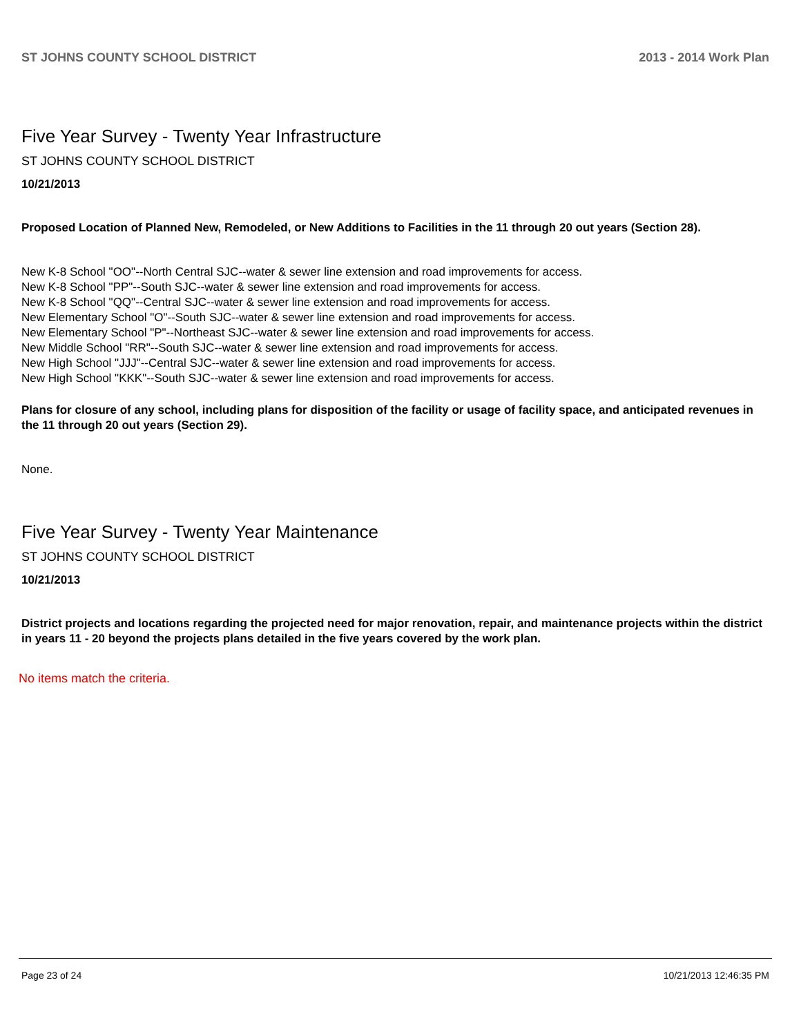ST JOHNS COUNTY SCHOOL DISTRICT 2013 - 2014 Work Plan
Five Year Survey - Twenty Year Infrastructure
ST JOHNS COUNTY SCHOOL DISTRICT
10/21/2013
Proposed Location of Planned New, Remodeled, or New Additions to Facilities in the 11 through 20 out years (Section 28).
New K-8 School "OO"--North Central SJC--water & sewer line extension and road improvements for access.
New K-8 School "PP"--South SJC--water & sewer line extension and road improvements for access.
New K-8 School "QQ"--Central SJC--water & sewer line extension and road improvements for access.
New Elementary School "O"--South SJC--water & sewer line extension and road improvements for access.
New Elementary School "P"--Northeast SJC--water & sewer line extension and road improvements for access.
New Middle School "RR"--South SJC--water & sewer line extension and road improvements for access.
New High School "JJJ"--Central SJC--water & sewer line extension and road improvements for access.
New High School "KKK"--South SJC--water & sewer line extension and road improvements for access.
Plans for closure of any school, including plans for disposition of the facility or usage of facility space, and anticipated revenues in the 11 through 20 out years (Section 29).
None.
Five Year Survey - Twenty Year Maintenance
ST JOHNS COUNTY SCHOOL DISTRICT
10/21/2013
District projects and locations regarding the projected need for major renovation, repair, and maintenance projects within the district in years 11 - 20 beyond the projects plans detailed in the five years covered by the work plan.
No items match the criteria.
Page 23 of 24 10/21/2013 12:46:35 PM